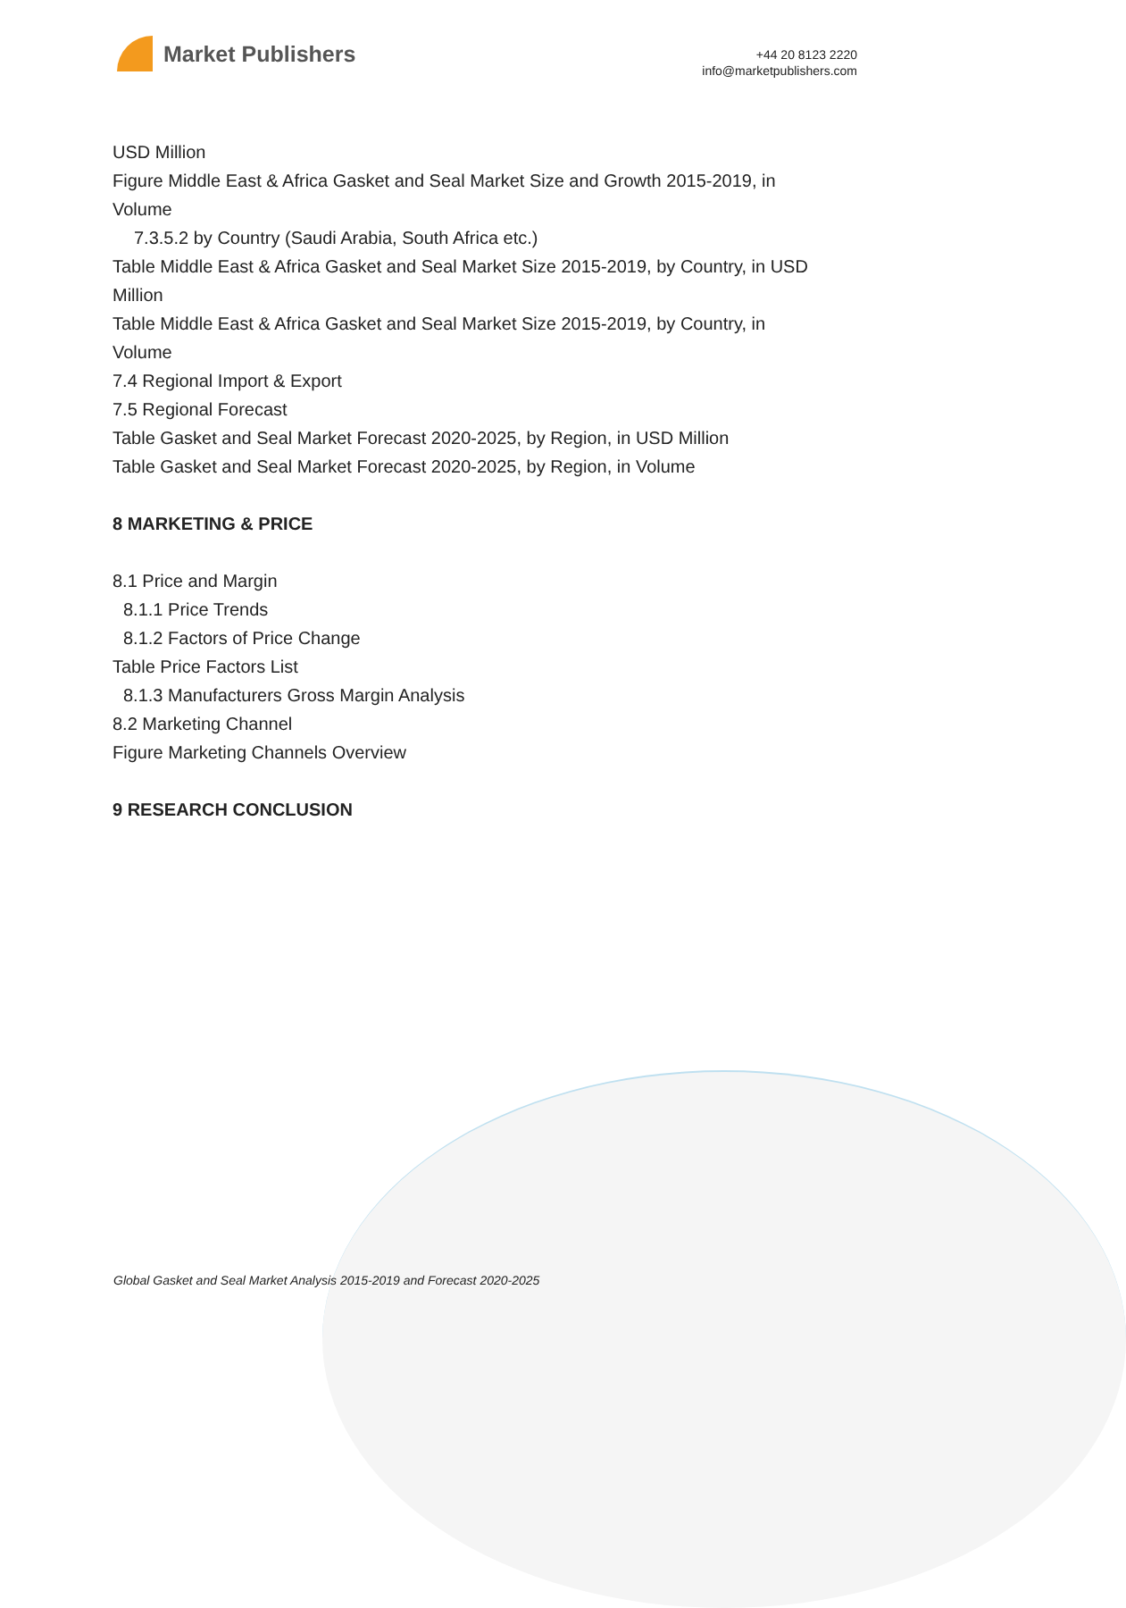Market Publishers
+44 20 8123 2220
info@marketpublishers.com
USD Million
Figure Middle East & Africa Gasket and Seal Market Size and Growth 2015-2019, in Volume
7.3.5.2 by Country (Saudi Arabia, South Africa etc.)
Table Middle East & Africa Gasket and Seal Market Size 2015-2019, by Country, in USD Million
Table Middle East & Africa Gasket and Seal Market Size 2015-2019, by Country, in Volume
7.4 Regional Import & Export
7.5 Regional Forecast
Table Gasket and Seal Market Forecast 2020-2025, by Region, in USD Million
Table Gasket and Seal Market Forecast 2020-2025, by Region, in Volume
8 MARKETING & PRICE
8.1 Price and Margin
8.1.1 Price Trends
8.1.2 Factors of Price Change
Table Price Factors List
8.1.3 Manufacturers Gross Margin Analysis
8.2 Marketing Channel
Figure Marketing Channels Overview
9 RESEARCH CONCLUSION
Global Gasket and Seal Market Analysis 2015-2019 and Forecast 2020-2025